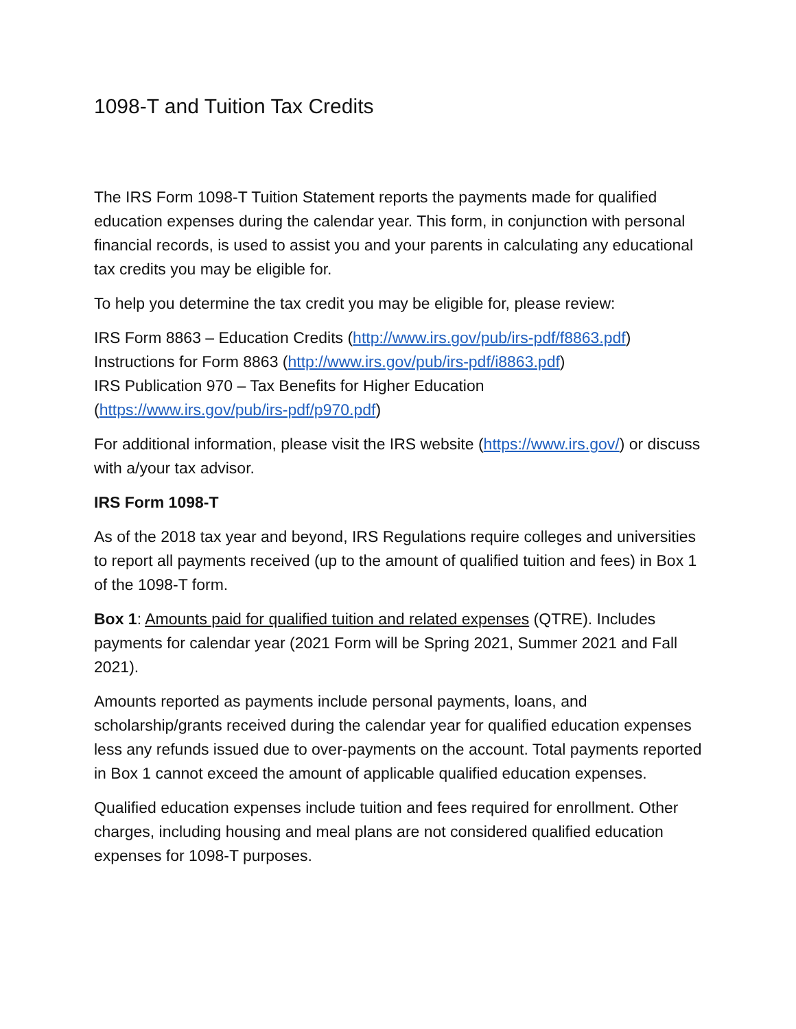1098-T and Tuition Tax Credits
The IRS Form 1098-T Tuition Statement reports the payments made for qualified education expenses during the calendar year. This form, in conjunction with personal financial records, is used to assist you and your parents in calculating any educational tax credits you may be eligible for.
To help you determine the tax credit you may be eligible for, please review:
IRS Form 8863 – Education Credits (http://www.irs.gov/pub/irs-pdf/f8863.pdf)
Instructions for Form 8863 (http://www.irs.gov/pub/irs-pdf/i8863.pdf)
IRS Publication 970 – Tax Benefits for Higher Education
(https://www.irs.gov/pub/irs-pdf/p970.pdf)
For additional information, please visit the IRS website (https://www.irs.gov/) or discuss with a/your tax advisor.
IRS Form 1098-T
As of the 2018 tax year and beyond, IRS Regulations require colleges and universities to report all payments received (up to the amount of qualified tuition and fees) in Box 1 of the 1098-T form.
Box 1: Amounts paid for qualified tuition and related expenses (QTRE). Includes payments for calendar year (2021 Form will be Spring 2021, Summer 2021 and Fall 2021).
Amounts reported as payments include personal payments, loans, and scholarship/grants received during the calendar year for qualified education expenses less any refunds issued due to over-payments on the account. Total payments reported in Box 1 cannot exceed the amount of applicable qualified education expenses.
Qualified education expenses include tuition and fees required for enrollment. Other charges, including housing and meal plans are not considered qualified education expenses for 1098-T purposes.